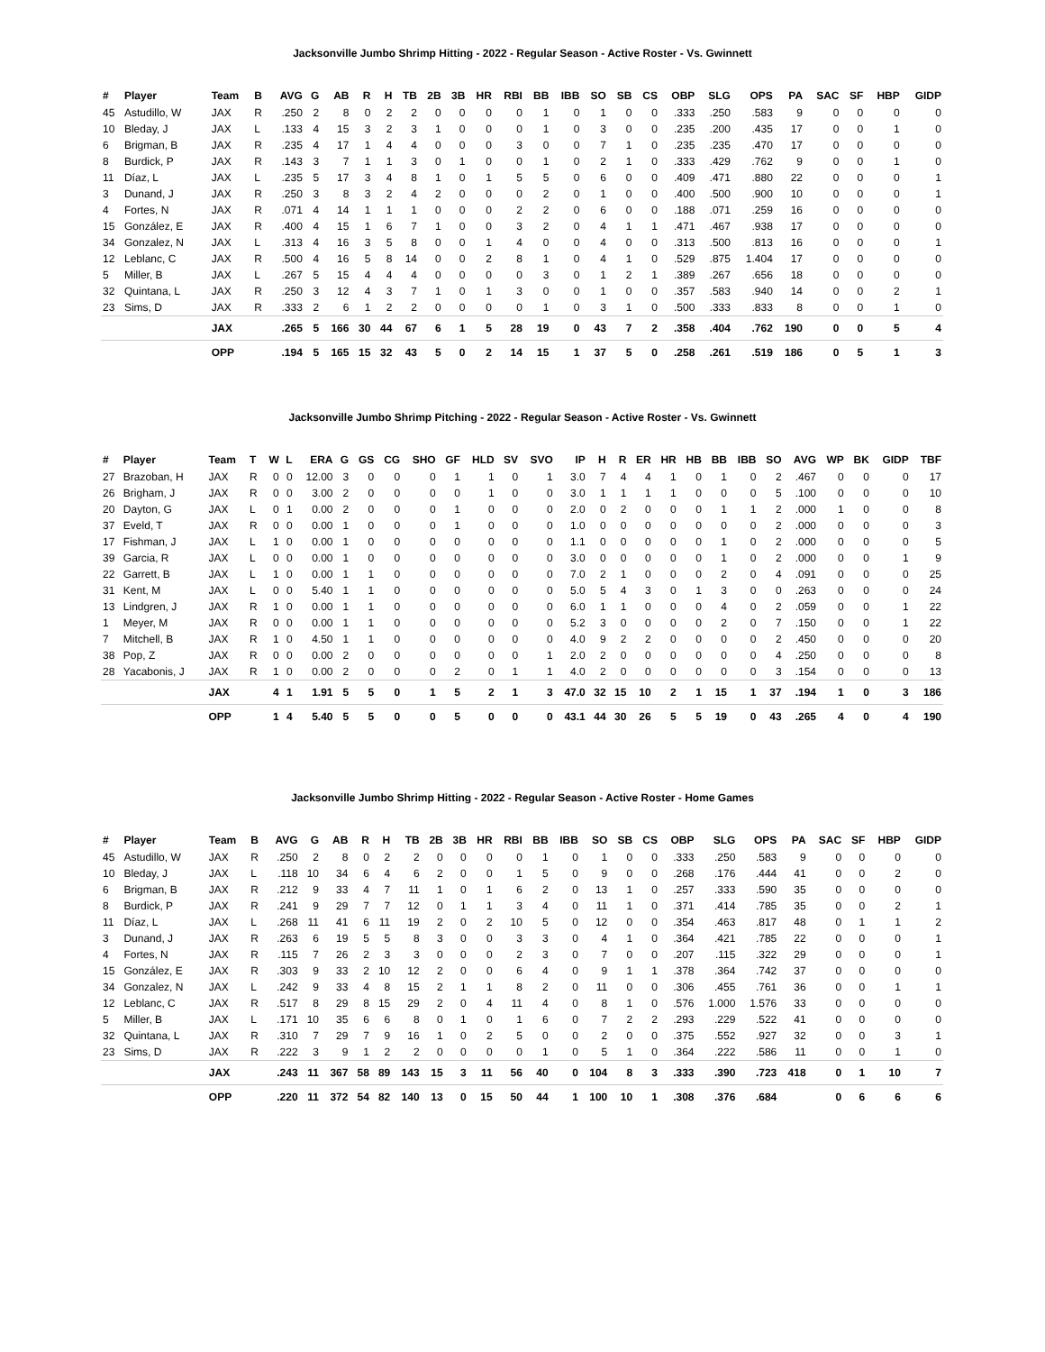Jacksonville Jumbo Shrimp Hitting - 2022 - Regular Season - Active Roster - Vs. Gwinnett
| # | Player | Team | B | AVG | G | AB | R | H | TB | 2B | 3B | HR | RBI | BB | IBB | SO | SB | CS | OBP | SLG | OPS | PA | SAC | SF | HBP | GIDP |
| --- | --- | --- | --- | --- | --- | --- | --- | --- | --- | --- | --- | --- | --- | --- | --- | --- | --- | --- | --- | --- | --- | --- | --- | --- | --- | --- |
| 45 | Astudillo, W | JAX | R | .250 | 2 | 8 | 0 | 2 | 2 | 0 | 0 | 0 | 0 | 1 | 0 | 1 | 0 | 0 | .333 | .250 | .583 | 9 | 0 | 0 | 0 | 0 |
| 10 | Bleday, J | JAX | L | .133 | 4 | 15 | 3 | 2 | 3 | 1 | 0 | 0 | 0 | 1 | 0 | 3 | 0 | 0 | .235 | .200 | .435 | 17 | 0 | 0 | 1 | 0 |
| 6 | Brigman, B | JAX | R | .235 | 4 | 17 | 1 | 4 | 4 | 0 | 0 | 0 | 3 | 0 | 0 | 7 | 1 | 0 | .235 | .235 | .470 | 17 | 0 | 0 | 0 | 0 |
| 8 | Burdick, P | JAX | R | .143 | 3 | 7 | 1 | 1 | 3 | 0 | 1 | 0 | 0 | 1 | 0 | 2 | 1 | 0 | .333 | .429 | .762 | 9 | 0 | 0 | 1 | 0 |
| 11 | Díaz, L | JAX | L | .235 | 5 | 17 | 3 | 4 | 8 | 1 | 0 | 1 | 5 | 5 | 0 | 6 | 0 | 0 | .409 | .471 | .880 | 22 | 0 | 0 | 0 | 1 |
| 3 | Dunand, J | JAX | R | .250 | 3 | 8 | 3 | 2 | 4 | 2 | 0 | 0 | 0 | 2 | 0 | 1 | 0 | 0 | .400 | .500 | .900 | 10 | 0 | 0 | 0 | 1 |
| 4 | Fortes, N | JAX | R | .071 | 4 | 14 | 1 | 1 | 1 | 0 | 0 | 0 | 2 | 2 | 0 | 6 | 0 | 0 | .188 | .071 | .259 | 16 | 0 | 0 | 0 | 0 |
| 15 | González, E | JAX | R | .400 | 4 | 15 | 1 | 6 | 7 | 1 | 0 | 0 | 3 | 2 | 0 | 4 | 1 | 1 | .471 | .467 | .938 | 17 | 0 | 0 | 0 | 0 |
| 34 | Gonzalez, N | JAX | L | .313 | 4 | 16 | 3 | 5 | 8 | 0 | 0 | 1 | 4 | 0 | 0 | 4 | 0 | 0 | .313 | .500 | .813 | 16 | 0 | 0 | 0 | 1 |
| 12 | Leblanc, C | JAX | R | .500 | 4 | 16 | 5 | 8 | 14 | 0 | 0 | 2 | 8 | 1 | 0 | 4 | 1 | 0 | .529 | .875 | 1.404 | 17 | 0 | 0 | 0 | 0 |
| 5 | Miller, B | JAX | L | .267 | 5 | 15 | 4 | 4 | 4 | 0 | 0 | 0 | 0 | 3 | 0 | 1 | 2 | 1 | .389 | .267 | .656 | 18 | 0 | 0 | 0 | 0 |
| 32 | Quintana, L | JAX | R | .250 | 3 | 12 | 4 | 3 | 7 | 1 | 0 | 1 | 3 | 0 | 0 | 1 | 0 | 0 | .357 | .583 | .940 | 14 | 0 | 0 | 2 | 1 |
| 23 | Sims, D | JAX | R | .333 | 2 | 6 | 1 | 2 | 2 | 0 | 0 | 0 | 0 | 1 | 0 | 3 | 1 | 0 | .500 | .333 | .833 | 8 | 0 | 0 | 1 | 0 |
| | | JAX | | .265 | 5 | 166 | 30 | 44 | 67 | 6 | 1 | 5 | 28 | 19 | 0 | 43 | 7 | 2 | .358 | .404 | .762 | 190 | 0 | 0 | 5 | 4 |
| | | OPP | | .194 | 5 | 165 | 15 | 32 | 43 | 5 | 0 | 2 | 14 | 15 | 1 | 37 | 5 | 0 | .258 | .261 | .519 | 186 | 0 | 5 | 1 | 3 |
Jacksonville Jumbo Shrimp Pitching - 2022 - Regular Season - Active Roster - Vs. Gwinnett
| # | Player | Team | T | W | L | ERA | G | GS | CG | SHO | GF | HLD | SV | SVO | IP | H | R | ER | HR | HB | BB | IBB | SO | AVG | WP | BK | GIDP | TBF |
| --- | --- | --- | --- | --- | --- | --- | --- | --- | --- | --- | --- | --- | --- | --- | --- | --- | --- | --- | --- | --- | --- | --- | --- | --- | --- | --- | --- | --- |
| 27 | Brazoban, H | JAX | R | 0 | 0 | 12.00 | 3 | 0 | 0 | 0 | 1 | 1 | 0 | 1 | 3.0 | 7 | 4 | 4 | 1 | 0 | 1 | 0 | 2 | .467 | 0 | 0 | 0 | 17 |
| 26 | Brigham, J | JAX | R | 0 | 0 | 3.00 | 2 | 0 | 0 | 0 | 0 | 1 | 0 | 0 | 3.0 | 1 | 1 | 1 | 1 | 0 | 0 | 0 | 5 | .100 | 0 | 0 | 0 | 10 |
| 20 | Dayton, G | JAX | L | 0 | 1 | 0.00 | 2 | 0 | 0 | 0 | 1 | 0 | 0 | 0 | 2.0 | 0 | 2 | 0 | 0 | 0 | 1 | 1 | 2 | .000 | 1 | 0 | 0 | 8 |
| 37 | Eveld, T | JAX | R | 0 | 0 | 0.00 | 1 | 0 | 0 | 0 | 1 | 0 | 0 | 0 | 1.0 | 0 | 0 | 0 | 0 | 0 | 0 | 0 | 2 | .000 | 0 | 0 | 0 | 3 |
| 17 | Fishman, J | JAX | L | 1 | 0 | 0.00 | 1 | 0 | 0 | 0 | 0 | 0 | 0 | 0 | 1.1 | 0 | 0 | 0 | 0 | 0 | 1 | 0 | 2 | .000 | 0 | 0 | 0 | 5 |
| 39 | Garcia, R | JAX | L | 0 | 0 | 0.00 | 1 | 0 | 0 | 0 | 0 | 0 | 0 | 0 | 3.0 | 0 | 0 | 0 | 0 | 0 | 1 | 0 | 2 | .000 | 0 | 0 | 1 | 9 |
| 22 | Garrett, B | JAX | L | 1 | 0 | 0.00 | 1 | 1 | 0 | 0 | 0 | 0 | 0 | 0 | 7.0 | 2 | 1 | 0 | 0 | 0 | 2 | 0 | 4 | .091 | 0 | 0 | 0 | 25 |
| 31 | Kent, M | JAX | L | 0 | 0 | 5.40 | 1 | 1 | 0 | 0 | 0 | 0 | 0 | 0 | 5.0 | 5 | 4 | 3 | 0 | 1 | 3 | 0 | 0 | .263 | 0 | 0 | 0 | 24 |
| 13 | Lindgren, J | JAX | R | 1 | 0 | 0.00 | 1 | 1 | 0 | 0 | 0 | 0 | 0 | 0 | 6.0 | 1 | 1 | 0 | 0 | 0 | 4 | 0 | 2 | .059 | 0 | 0 | 1 | 22 |
| 1 | Meyer, M | JAX | R | 0 | 0 | 0.00 | 1 | 1 | 0 | 0 | 0 | 0 | 0 | 0 | 5.2 | 3 | 0 | 0 | 0 | 0 | 2 | 0 | 7 | .150 | 0 | 0 | 1 | 22 |
| 7 | Mitchell, B | JAX | R | 1 | 0 | 4.50 | 1 | 1 | 0 | 0 | 0 | 0 | 0 | 0 | 4.0 | 9 | 2 | 2 | 0 | 0 | 0 | 0 | 2 | .450 | 0 | 0 | 0 | 20 |
| 38 | Pop, Z | JAX | R | 0 | 0 | 0.00 | 2 | 0 | 0 | 0 | 0 | 0 | 0 | 1 | 2.0 | 2 | 0 | 0 | 0 | 0 | 0 | 0 | 4 | .250 | 0 | 0 | 0 | 8 |
| 28 | Yacabonis, J | JAX | R | 1 | 0 | 0.00 | 2 | 0 | 0 | 0 | 2 | 0 | 1 | 1 | 4.0 | 2 | 0 | 0 | 0 | 0 | 0 | 0 | 3 | .154 | 0 | 0 | 0 | 13 |
| | | JAX | | 4 | 1 | 1.91 | 5 | 5 | 0 | 1 | 5 | 2 | 1 | 3 | 47.0 | 32 | 15 | 10 | 2 | 1 | 15 | 1 | 37 | .194 | 1 | 0 | 3 | 186 |
| | | OPP | | 1 | 4 | 5.40 | 5 | 5 | 0 | 0 | 5 | 0 | 0 | 0 | 43.1 | 44 | 30 | 26 | 5 | 5 | 19 | 0 | 43 | .265 | 4 | 0 | 4 | 190 |
Jacksonville Jumbo Shrimp Hitting - 2022 - Regular Season - Active Roster - Home Games
| # | Player | Team | B | AVG | G | AB | R | H | TB | 2B | 3B | HR | RBI | BB | IBB | SO | SB | CS | OBP | SLG | OPS | PA | SAC | SF | HBP | GIDP |
| --- | --- | --- | --- | --- | --- | --- | --- | --- | --- | --- | --- | --- | --- | --- | --- | --- | --- | --- | --- | --- | --- | --- | --- | --- | --- | --- |
| 45 | Astudillo, W | JAX | R | .250 | 2 | 8 | 0 | 2 | 2 | 0 | 0 | 0 | 0 | 1 | 0 | 1 | 0 | 0 | .333 | .250 | .583 | 9 | 0 | 0 | 0 | 0 |
| 10 | Bleday, J | JAX | L | .118 | 10 | 34 | 6 | 4 | 6 | 2 | 0 | 0 | 1 | 5 | 0 | 9 | 0 | 0 | .268 | .176 | .444 | 41 | 0 | 0 | 2 | 0 |
| 6 | Brigman, B | JAX | R | .212 | 9 | 33 | 4 | 7 | 11 | 1 | 0 | 1 | 6 | 2 | 0 | 13 | 1 | 0 | .257 | .333 | .590 | 35 | 0 | 0 | 0 | 0 |
| 8 | Burdick, P | JAX | R | .241 | 9 | 29 | 7 | 7 | 12 | 0 | 1 | 1 | 3 | 4 | 0 | 11 | 1 | 0 | .371 | .414 | .785 | 35 | 0 | 0 | 2 | 1 |
| 11 | Díaz, L | JAX | L | .268 | 11 | 41 | 6 | 11 | 19 | 2 | 0 | 2 | 10 | 5 | 0 | 12 | 0 | 0 | .354 | .463 | .817 | 48 | 0 | 1 | 1 | 2 |
| 3 | Dunand, J | JAX | R | .263 | 6 | 19 | 5 | 5 | 8 | 3 | 0 | 0 | 3 | 3 | 0 | 4 | 1 | 0 | .364 | .421 | .785 | 22 | 0 | 0 | 0 | 1 |
| 4 | Fortes, N | JAX | R | .115 | 7 | 26 | 2 | 3 | 3 | 0 | 0 | 0 | 2 | 3 | 0 | 7 | 0 | 0 | .207 | .115 | .322 | 29 | 0 | 0 | 0 | 1 |
| 15 | González, E | JAX | R | .303 | 9 | 33 | 2 | 10 | 12 | 2 | 0 | 0 | 6 | 4 | 0 | 9 | 1 | 1 | .378 | .364 | .742 | 37 | 0 | 0 | 0 | 0 |
| 34 | Gonzalez, N | JAX | L | .242 | 9 | 33 | 4 | 8 | 15 | 2 | 1 | 1 | 8 | 2 | 0 | 11 | 0 | 0 | .306 | .455 | .761 | 36 | 0 | 0 | 1 | 1 |
| 12 | Leblanc, C | JAX | R | .517 | 8 | 29 | 8 | 15 | 29 | 2 | 0 | 4 | 11 | 4 | 0 | 8 | 1 | 0 | .576 | 1.000 | 1.576 | 33 | 0 | 0 | 0 | 0 |
| 5 | Miller, B | JAX | L | .171 | 10 | 35 | 6 | 6 | 8 | 0 | 1 | 0 | 1 | 6 | 0 | 7 | 2 | 2 | .293 | .229 | .522 | 41 | 0 | 0 | 0 | 0 |
| 32 | Quintana, L | JAX | R | .310 | 7 | 29 | 7 | 9 | 16 | 1 | 0 | 2 | 5 | 0 | 0 | 2 | 0 | 0 | .375 | .552 | .927 | 32 | 0 | 0 | 3 | 1 |
| 23 | Sims, D | JAX | R | .222 | 3 | 9 | 1 | 2 | 2 | 0 | 0 | 0 | 0 | 1 | 0 | 5 | 1 | 0 | .364 | .222 | .586 | 11 | 0 | 0 | 1 | 0 |
| | | JAX | | .243 | 11 | 367 | 58 | 89 | 143 | 15 | 3 | 11 | 56 | 40 | 0 | 104 | 8 | 3 | .333 | .390 | .723 | 418 | 0 | 1 | 10 | 7 |
| | | OPP | | .220 | 11 | 372 | 54 | 82 | 140 | 13 | 0 | 15 | 50 | 44 | 1 | 100 | 10 | 1 | .308 | .376 | .684 | | 0 | 6 | 6 | 6 |